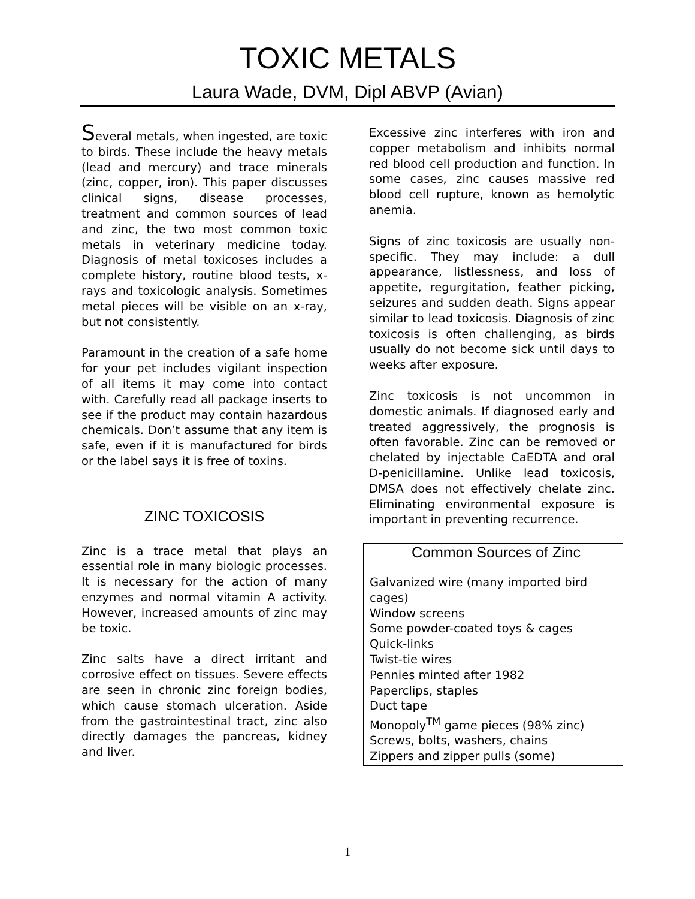TOXIC METALS
Laura Wade, DVM, Dipl ABVP (Avian)
Several metals, when ingested, are toxic to birds. These include the heavy metals (lead and mercury) and trace minerals (zinc, copper, iron). This paper discusses clinical signs, disease processes, treatment and common sources of lead and zinc, the two most common toxic metals in veterinary medicine today. Diagnosis of metal toxicoses includes a complete history, routine blood tests, x-rays and toxicologic analysis. Sometimes metal pieces will be visible on an x-ray, but not consistently.
Paramount in the creation of a safe home for your pet includes vigilant inspection of all items it may come into contact with. Carefully read all package inserts to see if the product may contain hazardous chemicals. Don’t assume that any item is safe, even if it is manufactured for birds or the label says it is free of toxins.
ZINC TOXICOSIS
Zinc is a trace metal that plays an essential role in many biologic processes. It is necessary for the action of many enzymes and normal vitamin A activity. However, increased amounts of zinc may be toxic.
Zinc salts have a direct irritant and corrosive effect on tissues. Severe effects are seen in chronic zinc foreign bodies, which cause stomach ulceration. Aside from the gastrointestinal tract, zinc also directly damages the pancreas, kidney and liver.
Excessive zinc interferes with iron and copper metabolism and inhibits normal red blood cell production and function. In some cases, zinc causes massive red blood cell rupture, known as hemolytic anemia.
Signs of zinc toxicosis are usually non-specific. They may include: a dull appearance, listlessness, and loss of appetite, regurgitation, feather picking, seizures and sudden death. Signs appear similar to lead toxicosis. Diagnosis of zinc toxicosis is often challenging, as birds usually do not become sick until days to weeks after exposure.
Zinc toxicosis is not uncommon in domestic animals. If diagnosed early and treated aggressively, the prognosis is often favorable. Zinc can be removed or chelated by injectable CaEDTA and oral D-penicillamine. Unlike lead toxicosis, DMSA does not effectively chelate zinc. Eliminating environmental exposure is important in preventing recurrence.
Common Sources of Zinc
Galvanized wire (many imported bird cages)
Window screens
Some powder-coated toys & cages
Quick-links
Twist-tie wires
Pennies minted after 1982
Paperclips, staples
Duct tape
Monopoly<sup>TM</sup> game pieces (98% zinc)
Screws, bolts, washers, chains
Zippers and zipper pulls (some)
1